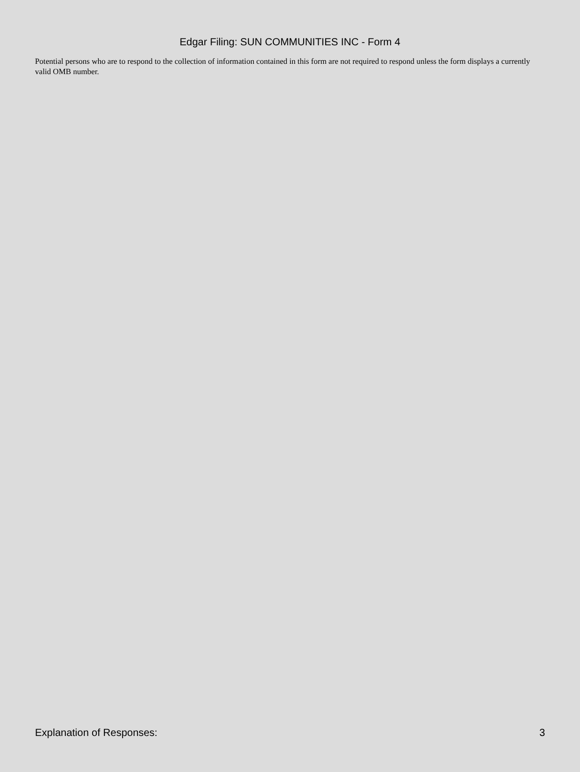Edgar Filing: SUN COMMUNITIES INC - Form 4
Potential persons who are to respond to the collection of information contained in this form are not required to respond unless the form displays a currently valid OMB number.
Explanation of Responses: 3